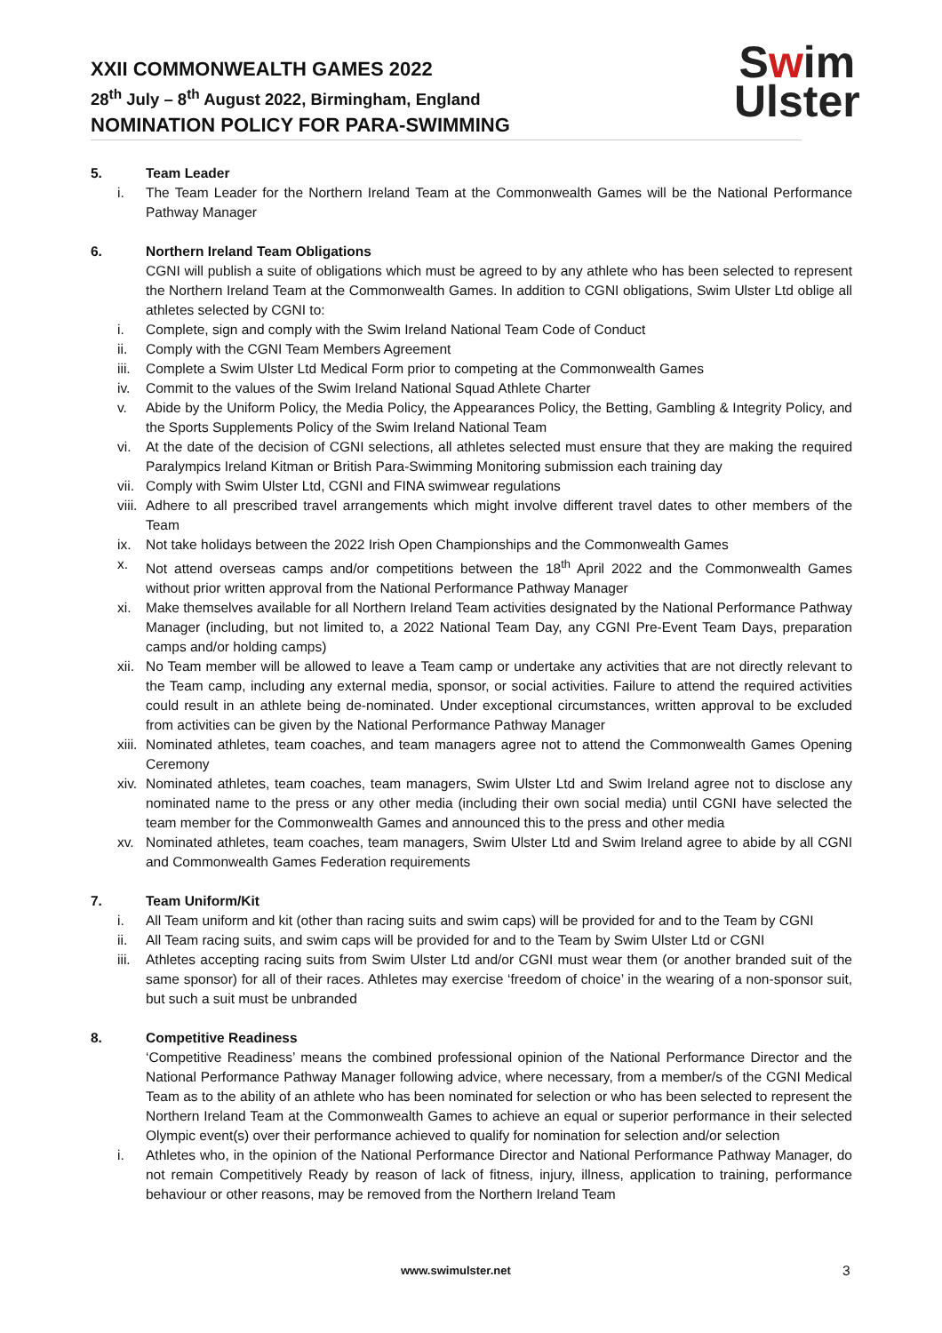XXII COMMONWEALTH GAMES 2022
28<sup>th</sup> July – 8<sup>th</sup> August 2022, Birmingham, England
NOMINATION POLICY FOR PARA-SWIMMING
Swim
Ulster
5. Team Leader
i. The Team Leader for the Northern Ireland Team at the Commonwealth Games will be the National Performance Pathway Manager
6. Northern Ireland Team Obligations
CGNI will publish a suite of obligations which must be agreed to by any athlete who has been selected to represent the Northern Ireland Team at the Commonwealth Games. In addition to CGNI obligations, Swim Ulster Ltd oblige all athletes selected by CGNI to:
i. Complete, sign and comply with the Swim Ireland National Team Code of Conduct
ii. Comply with the CGNI Team Members Agreement
iii. Complete a Swim Ulster Ltd Medical Form prior to competing at the Commonwealth Games
iv. Commit to the values of the Swim Ireland National Squad Athlete Charter
v. Abide by the Uniform Policy, the Media Policy, the Appearances Policy, the Betting, Gambling & Integrity Policy, and the Sports Supplements Policy of the Swim Ireland National Team
vi. At the date of the decision of CGNI selections, all athletes selected must ensure that they are making the required Paralympics Ireland Kitman or British Para-Swimming Monitoring submission each training day
vii. Comply with Swim Ulster Ltd, CGNI and FINA swimwear regulations
viii. Adhere to all prescribed travel arrangements which might involve different travel dates to other members of the Team
ix. Not take holidays between the 2022 Irish Open Championships and the Commonwealth Games
x. Not attend overseas camps and/or competitions between the 18<sup>th</sup> April 2022 and the Commonwealth Games without prior written approval from the National Performance Pathway Manager
xi. Make themselves available for all Northern Ireland Team activities designated by the National Performance Pathway Manager (including, but not limited to, a 2022 National Team Day, any CGNI Pre-Event Team Days, preparation camps and/or holding camps)
xii. No Team member will be allowed to leave a Team camp or undertake any activities that are not directly relevant to the Team camp, including any external media, sponsor, or social activities. Failure to attend the required activities could result in an athlete being de-nominated. Under exceptional circumstances, written approval to be excluded from activities can be given by the National Performance Pathway Manager
xiii. Nominated athletes, team coaches, and team managers agree not to attend the Commonwealth Games Opening Ceremony
xiv. Nominated athletes, team coaches, team managers, Swim Ulster Ltd and Swim Ireland agree not to disclose any nominated name to the press or any other media (including their own social media) until CGNI have selected the team member for the Commonwealth Games and announced this to the press and other media
xv. Nominated athletes, team coaches, team managers, Swim Ulster Ltd and Swim Ireland agree to abide by all CGNI and Commonwealth Games Federation requirements
7. Team Uniform/Kit
i. All Team uniform and kit (other than racing suits and swim caps) will be provided for and to the Team by CGNI
ii. All Team racing suits, and swim caps will be provided for and to the Team by Swim Ulster Ltd or CGNI
iii. Athletes accepting racing suits from Swim Ulster Ltd and/or CGNI must wear them (or another branded suit of the same sponsor) for all of their races. Athletes may exercise ‘freedom of choice’ in the wearing of a non-sponsor suit, but such a suit must be unbranded
8. Competitive Readiness
‘Competitive Readiness’ means the combined professional opinion of the National Performance Director and the National Performance Pathway Manager following advice, where necessary, from a member/s of the CGNI Medical Team as to the ability of an athlete who has been nominated for selection or who has been selected to represent the Northern Ireland Team at the Commonwealth Games to achieve an equal or superior performance in their selected Olympic event(s) over their performance achieved to qualify for nomination for selection and/or selection
i. Athletes who, in the opinion of the National Performance Director and National Performance Pathway Manager, do not remain Competitively Ready by reason of lack of fitness, injury, illness, application to training, performance behaviour or other reasons, may be removed from the Northern Ireland Team
www.swimulster.net 3